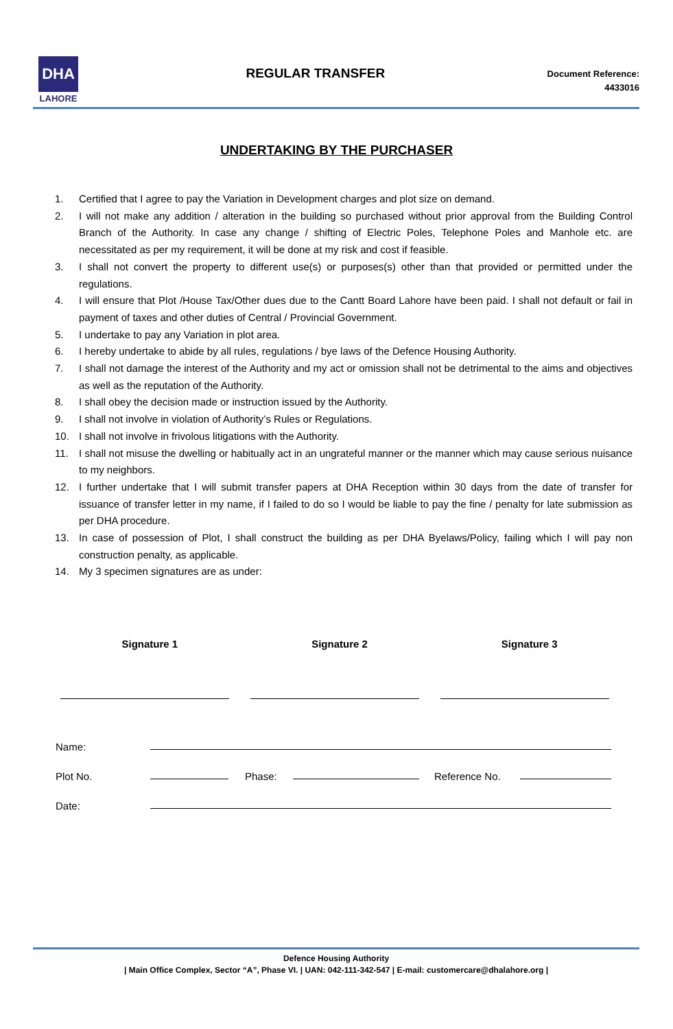DHA
LAHORE
REGULAR TRANSFER
Document Reference:
4433016
UNDERTAKING BY THE PURCHASER
1. Certified that I agree to pay the Variation in Development charges and plot size on demand.
2. I will not make any addition / alteration in the building so purchased without prior approval from the Building Control Branch of the Authority. In case any change / shifting of Electric Poles, Telephone Poles and Manhole etc. are necessitated as per my requirement, it will be done at my risk and cost if feasible.
3. I shall not convert the property to different use(s) or purposes(s) other than that provided or permitted under the regulations.
4. I will ensure that Plot /House Tax/Other dues due to the Cantt Board Lahore have been paid. I shall not default or fail in payment of taxes and other duties of Central / Provincial Government.
5. I undertake to pay any Variation in plot area.
6. I hereby undertake to abide by all rules, regulations / bye laws of the Defence Housing Authority.
7. I shall not damage the interest of the Authority and my act or omission shall not be detrimental to the aims and objectives as well as the reputation of the Authority.
8. I shall obey the decision made or instruction issued by the Authority.
9. I shall not involve in violation of Authority’s Rules or Regulations.
10. I shall not involve in frivolous litigations with the Authority.
11. I shall not misuse the dwelling or habitually act in an ungrateful manner or the manner which may cause serious nuisance to my neighbors.
12. I further undertake that I will submit transfer papers at DHA Reception within 30 days from the date of transfer for issuance of transfer letter in my name, if I failed to do so I would be liable to pay the fine / penalty for late submission as per DHA procedure.
13. In case of possession of Plot, I shall construct the building as per DHA Byelaws/Policy, failing which I will pay non construction penalty, as applicable.
14. My 3 specimen signatures are as under:
Signature 1 Signature 2 Signature 3
Name:
Plot No.
Phase:
Reference No.
Date:
Defence Housing Authority
| Main Office Complex, Sector “A”, Phase VI. | UAN: 042-111-342-547 | E-mail: customercare@dhalahore.org |